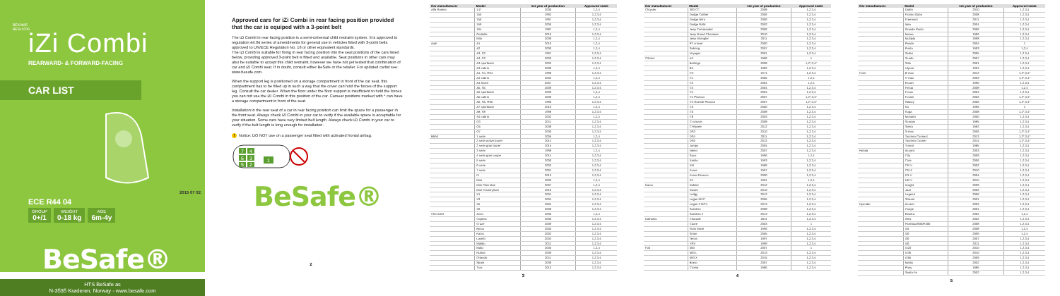BEK0805 BESL0706
iZi Combi
REARWARD- & FORWARD-FACING
CAR LIST
ECE R44 04
GROUP
0+/1
WEIGHT
0-18 kg
AGE
6m-4y
2015 07 02
BeSafe®
HTS BeSafe as
N-3535 Krøderen, Norway - www.besafe.com
Approved cars for iZi Combi in rear facing position provided that the car is equiped with a 3-point belt
The iZi Combi in rear facing position is a semi-universal child restraint system. It is approved to regulation 44.04 series of amendments for general use in vehicles fitted with 3-point belts approved to UN/ECE Regulation No. 16 or other equivalent standards.
The iZi Combi is suitable for fixing in rear facing position into the seat positions of the cars listed below, providing approved 3-point belt is fitted and available. Seat positions in other cars may also be suitable to accept this child restraint, however we have not yet tested that combination of car and iZi Combi seat. If in doubt, consult either BeSafe or the retailer. For updated carlist see: www.besafe.com.
When the support leg is positioned on a storage compartment in front of the car seat, this compartment has to be filled up in such a way that the cover can hold the forces of the support leg. Consult the car dealer. When the floor under the floor support is insufficient to hold the forces you can not use the iZi Combi in this position of the car. Carseat positions marked with * can have a storage compartment in front of the seat.
Installation in the rear seat of a car in rear facing position can limit the space for a passenger in the front seat. Always check iZi Combi in your car to verify if the available space is acceptable for your situation. Some cars have very limited belt length. Always check iZi Combi in your car to verify if the belt length is long enough for installation.
!
Notice: DO NOT use on a passenger seat fitted with activated frontal airbag.
7
4
6
3
5
2
1
BeSafe®
2
| Car manufacturer | Model | 1st year of production | Approved seats |
| --- | --- | --- | --- |
| Alfa Romeo | 147 | 2000 | 1,2,4 |
| | 155 | 1992 | 1,2,3,4 |
| | 156 | 1997 | 1,2,3,4 |
| | 159 | 2006 | 1,2,3,4 |
| | 164 | 1987 | 1,2,4 |
| | Giulietta | 2010 | 1,2,3,4 |
| | Mito | 2008 | 1,2,4 |
| Audi | A1 | 2010 | 1,2,4 |
| | A2 | 2000 | 1,2,4 |
| | A3, S3 | 1997 | 1,2,3,4 |
| | A3, S3 | 2003 | 1,2,3,4 |
| | A3 sportback | 2003 | 1,2,3,4 |
| | A3 cabrio | 2008 | 1,2,4 |
| | A4, S4, RS4 | 1998 | 1,2,3,4 |
| | A4 cabrio | 2002 | 1,2,4 |
| | A4 Avant | 2007 | 1,2,3,4 |
| | A5, S5 | 2009 | 1,2,3,4 |
| | A5 sportback | 2009 | 1,2,4 |
| | A5 cabrio | 2009 | 1,2,4 |
| | A6, S6, RS6 | 1998 | 1,2,3,4 |
| | A7 sportback | 2010 | 1,2,4 |
| | A8, S8 | 1998 | 1,2,3,4 |
| | S4 cabrio | 2002 | 1,2,4 |
| | Q3 | 2011 | 1,2,3,4 |
| | Q5 | 2008 | 1,2,3,4 |
| | Q7 | 2006 | 1,2,3,4 |
| BMW | 1 serie | 2005 | 1,2,4 |
| | 2 serie active tourer | 2014 | 1,2,3,4 |
| | 2 serie gran tourer | 2015 | 1,2,3,4 |
| | 3 serie | 1998 | 1,2,4 |
| | 4 serie gran coupe | 2014 | 1,2,3,4 |
| | 5 serie | 2000 | 1,2,3,4 |
| | 6-serie | 2003 | 1,2,3,4 |
| | 7 serie | 2001 | 1,2,3,4 |
| | i3 | 2013 | 1,2,3,4 |
| | Mini | 2006 | 1,2,4 |
| | Mini Club Man | 2007 | 1,2,4 |
| | Mini Countryman | 2010 | 1,2,3,4 |
| | X1 | 2004 | 1,2,3,4 |
| | X3 | 2004 | 1,2,3,4 |
| | X5 | 2004 | 1,2,3,4 |
| | X6 | 2008 | 1,2,3,4 |
| Chevrolet | Aveo | 2006 | 1,2,4 |
| | Captiva | 2006 | 1,2,3,4 |
| | Cruze | 2009 | 1,2,3,4 |
| | Epica | 2006 | 1,2,3,4 |
| | Kalos | 2002 | 1,2,3,4 |
| | Lacetti | 2004 | 1,2,3,4 |
| | Malibu | 2011 | 1,2,3,4 |
| | Matiz | 2005 | 1,2,4 |
| | Nubira | 2009 | 1,2,3,4 |
| | Orlando | 2011 | 1,2,3,4 |
| | Spark | 2009 | 1,2,3,4 |
| | Trax | 2013 | 1,2,3,4 |
3
| Car manufacturer | Model | 1st year of production | Approved seats |
| --- | --- | --- | --- |
| Chrysler | 300 CC | 2008 | 1,2,3,4 |
| | Dodge Caliber | 2006 | 1,2,3,4 |
| | Dodge Nitro | 2006 | 1,2,3,4 |
| | Dodge RAM | 2002 | 1,2,3,4 |
| | Jeep Commander | 2006 | 1,2,3,4 |
| | Jeep Grand Cherokee | 2010 | 1,2,3,4 |
| | Jeep Wrangler | 2011 | 1,2,3,4 |
| | PT cruiser | 2000 | 1,2,3,4 |
| | Sebring | 2007 | 1,2,3,4 |
| | Voyager | 2001 | 1,2,3,4 |
| Citroen | AX | 1986 | 1 |
| | Berlingo | 2008 | 1,2*,3,4* |
| | BX | 1982 | 1,2,3,4 |
| | CX | 1974 | 1,2,3,4 |
| | C1 | 2005 | 1,2,4 |
| | C2 | 2004 | 1,2,4 |
| | C3 | 2004 | 1,2,3,4 |
| | C4 | 2004 | 1,2,3,4 |
| | C4 Picasso | 2007 | 1,2*,3,4* |
| | C4 Grande Picasso | 2007 | 1,2*,3,4* |
| | C5 | 2000 | 1,2,3,4 |
| | C6 | 2008 | 1,2,3,4 |
| | C8 | 2003 | 1,2,3,4 |
| | C-crosser | 2008 | 1,2,3,4 |
| | C-Elysée | 2012 | 1,2,3,4 |
| | DS3 | 2010 | 1,2,3,4 |
| | DS4 | 2011 | 1,2,3,4 |
| | DS5 | 2012 | 1,2,3,4 |
| | Jumpy | 2004 | 1,2,3,4 |
| | Nemo | 2007 | 1,2,3,4 |
| | Saxo | 1996 | 1,2,4 |
| | Xantia | 1993 | 1,2,3,4 |
| | XM | 1989 | 1,2,3,4 |
| | Xsara | 1997 | 1,2,3,4 |
| | Xsara Picasso | 2000 | 1,2,3,4 |
| | ZX | 1991 | 1,2,4 |
| Dacia | Dokker | 2012 | 1,2,3,4 |
| | Duster | 2010 | 1,2,3,4 |
| | Lodgy | 2012 | 1,2,3,4 |
| | Logan MVC | 2005 | 1,2,3,4 |
| | Logan 2 MCV | 2013 | 1,2,3,4 |
| | Sandero | 2008 | 1,2,3,4 |
| | Sandero 2 | 2013 | 1,2,3,4 |
| Daihatsu | Charade | 2011 | 1,2,3,4 |
| | Cuore | 2003 | 1 |
| | Gran Move | 1996 | 1,2,3,4 |
| | Sirion | 2005 | 1,2,3,4 |
| | Terios | 1997 | 1,2,3,4 |
| | YRV | 1999 | 1,2,3,4 |
| Fiat | 500 | 2007 | 1 |
| | 500 L | 2013 | 1,2,3,4 |
| | 500 X | 2015 | 1,2,3,4 |
| | Bravo | 2007 | 1,2,3,4 |
| | Croma | 1986 | 1,2,3,4 |
4
| Car manufacturer | Model | 1st year of production | Approved seats |
| --- | --- | --- | --- |
| | Doblò | 2010 | 1,2,3,4 |
| | Fiorino Qubo | 2008 | 1,2,3,4 |
| | Freemont | 2011 | 1,2,3,4 |
| | Idea | 2004 | 1,2,3,4 |
| | Grande Punto | 2006 | 1,2,3,4 |
| | Marea | 1996 | 1,2,3,4 |
| | Multipla | 1998 | 1,2,3,4 |
| | Panda | 2004 | 1 |
| | Punto | 1993 | 1,2,4 |
| | Sedici | 2005 | 1,2,3,4 |
| | Scudo | 2007 | 1,2,3,4 |
| | Stilo | 2001 | 1,2,3,4 |
| | Ulysse | 1994 | 1,2,3,4 |
| Ford | B-max | 2012 | 1,2*,3,4* |
| | C-max | 2003 | 1,2*,3,4* |
| | Escort | 1990 | 1,2,3,4 |
| | Fiesta | 2008 | 1,2,4 |
| | Focus | 2004 | 1,2,3,4 |
| | Fusion | 2002 | 1,2*,3,4* |
| | Galaxy | 2006 | 1,2*,3,4* |
| | Ka | 1996 | 1 |
| | Kuga | 2008 | 1,2*,3,4* |
| | Mondeo | 2000 | 1,2,3,4 |
| | Scorpio | 1985 | 1,2,3,4 |
| | Sierra | 1982 | 1,2,3,4 |
| | S-max | 2006 | 1,2*,3,4* |
| | Tourneo Connect | 2013 | 1,2*,3,4* |
| | Tourneo Courier | 2014 | 1,2*,3,4* |
| | Transit | 1985 | 1,2,3,4 |
| Honda | Accord | 2003 | 1,2,3,4 |
| | City | 2009 | 1,2,3,4 |
| | Civic | 2006 | 1,2,3,4 |
| | CR-V | 2002 | 1,2,3,4 |
| | CR-Z | 2010 | 1,2,3,4 |
| | FR-V | 2004 | 1,2,3,4 |
| | HR-V | 2015 | 1,2,3,4 |
| | Insight | 2009 | 1,2,3,4 |
| | Jazz | 2002 | 1,2,3,4 |
| | Legend | 2006 | 1,2,3,4 |
| | Stream | 2001 | 1,2,3,4 |
| Hyundai | Accent | 2002 | 1,2,3,4 |
| | Coupe | 2001 | 1,2,3,4 |
| | Elantra | 2002 | 1,2,4 |
| | Getz | 2002 | 1,2,3,4 |
| | H1/iMax/i800/H300 | 2008 | 1,2,3,4 |
| | i10 | 2008 | 1,2,4 |
| | i20 | 2009 | 1,2,4 |
| | i30 | 2007 | 1,2,3,4 |
| | i40 | 2011 | 1,2,3,4 |
| | IX20 | 2010 | 1,2,3,4 |
| | IX35 | 2010 | 1,2,3,4 |
| | IX55 | 2009 | 1,2,3,4 |
| | Matrix | 2002 | 1,2,3,4 |
| | Pony | 1985 | 1,2,3,4 |
| | Santa Fe | 2002 | 1,2,3,4 |
5